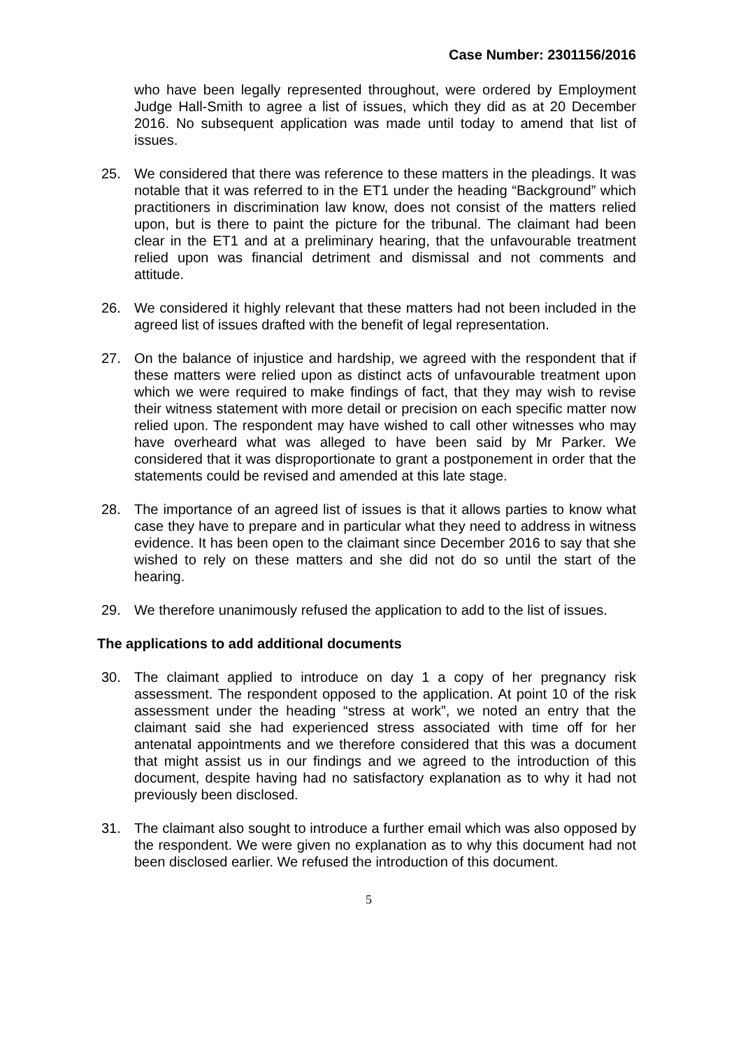Case Number: 2301156/2016
who have been legally represented throughout, were ordered by Employment Judge Hall-Smith to agree a list of issues, which they did as at 20 December 2016. No subsequent application was made until today to amend that list of issues.
25. We considered that there was reference to these matters in the pleadings. It was notable that it was referred to in the ET1 under the heading “Background” which practitioners in discrimination law know, does not consist of the matters relied upon, but is there to paint the picture for the tribunal. The claimant had been clear in the ET1 and at a preliminary hearing, that the unfavourable treatment relied upon was financial detriment and dismissal and not comments and attitude.
26. We considered it highly relevant that these matters had not been included in the agreed list of issues drafted with the benefit of legal representation.
27. On the balance of injustice and hardship, we agreed with the respondent that if these matters were relied upon as distinct acts of unfavourable treatment upon which we were required to make findings of fact, that they may wish to revise their witness statement with more detail or precision on each specific matter now relied upon. The respondent may have wished to call other witnesses who may have overheard what was alleged to have been said by Mr Parker. We considered that it was disproportionate to grant a postponement in order that the statements could be revised and amended at this late stage.
28. The importance of an agreed list of issues is that it allows parties to know what case they have to prepare and in particular what they need to address in witness evidence. It has been open to the claimant since December 2016 to say that she wished to rely on these matters and she did not do so until the start of the hearing.
29. We therefore unanimously refused the application to add to the list of issues.
The applications to add additional documents
30. The claimant applied to introduce on day 1 a copy of her pregnancy risk assessment. The respondent opposed to the application. At point 10 of the risk assessment under the heading “stress at work”, we noted an entry that the claimant said she had experienced stress associated with time off for her antenatal appointments and we therefore considered that this was a document that might assist us in our findings and we agreed to the introduction of this document, despite having had no satisfactory explanation as to why it had not previously been disclosed.
31. The claimant also sought to introduce a further email which was also opposed by the respondent. We were given no explanation as to why this document had not been disclosed earlier. We refused the introduction of this document.
5